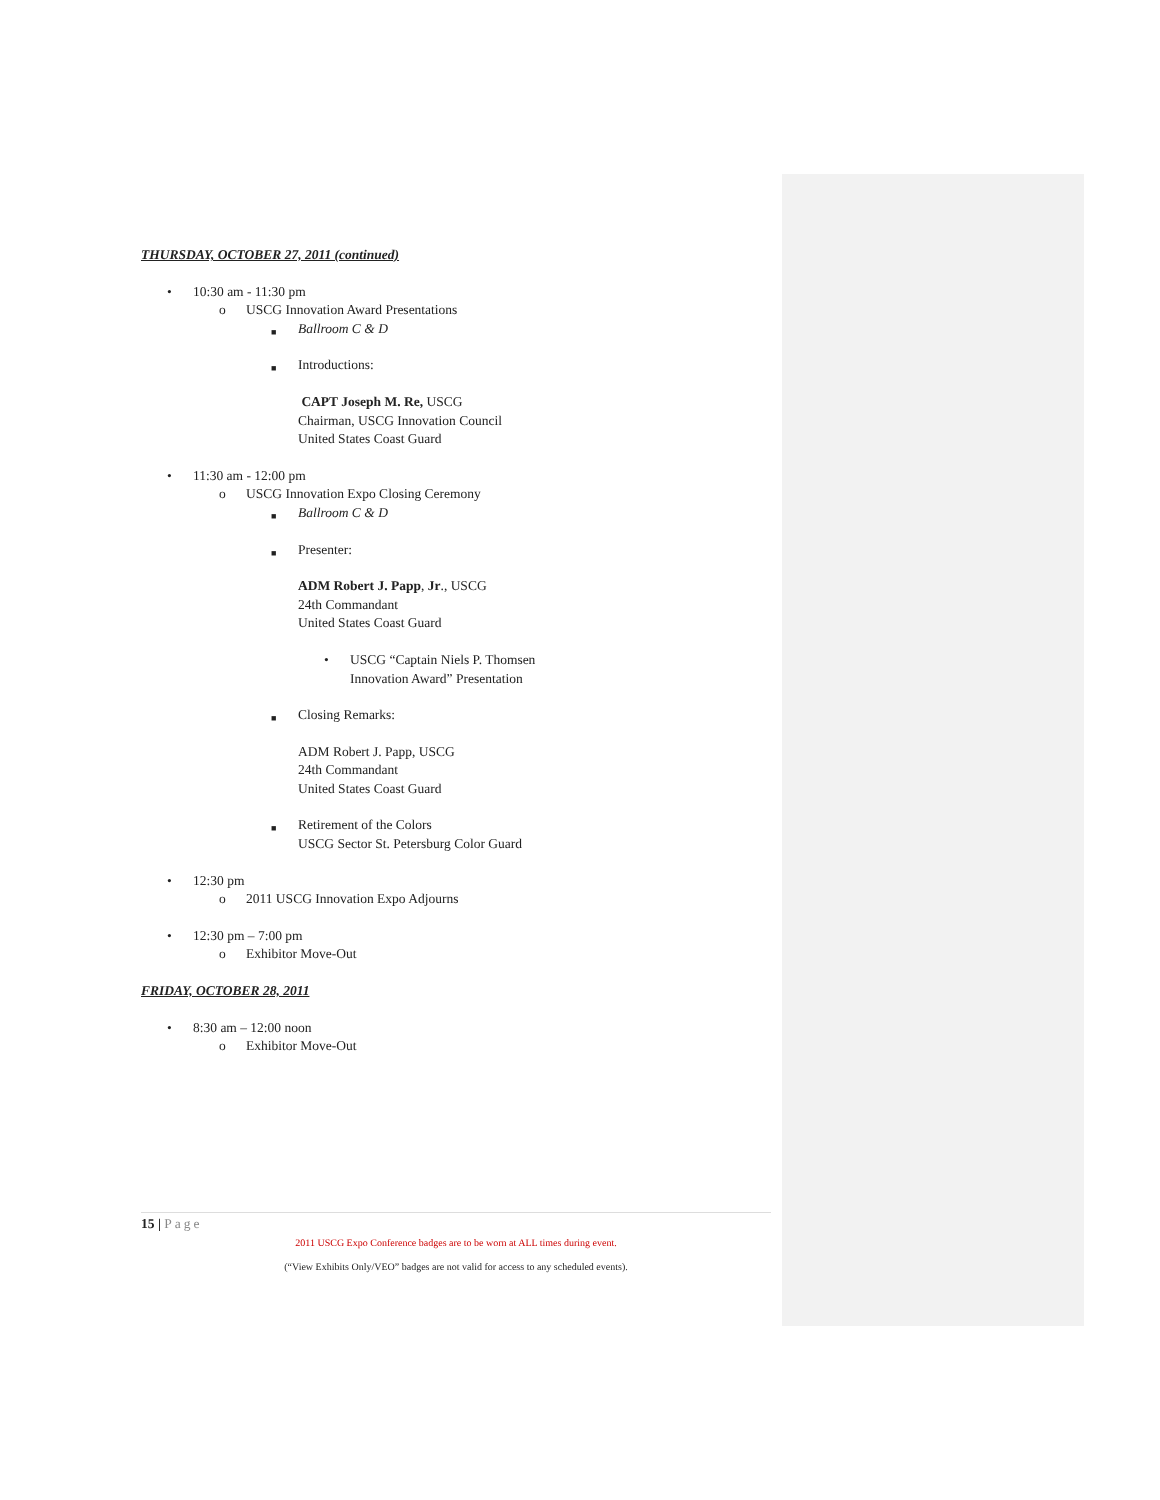THURSDAY, OCTOBER 27, 2011 (continued)
• 10:30 am - 11:30 pm
o USCG Innovation Award Presentations
■ Ballroom C & D
■ Introductions:
CAPT Joseph M. Re, USCG
Chairman, USCG Innovation Council
United States Coast Guard
• 11:30 am - 12:00 pm
o USCG Innovation Expo Closing Ceremony
■ Ballroom C & D
■ Presenter:
ADM Robert J. Papp, Jr., USCG
24th Commandant
United States Coast Guard
• USCG “Captain Niels P. Thomsen
Innovation Award” Presentation
■ Closing Remarks:
ADM Robert J. Papp, USCG
24th Commandant
United States Coast Guard
■ Retirement of the Colors
USCG Sector St. Petersburg Color Guard
• 12:30 pm
o 2011 USCG Innovation Expo Adjourns
• 12:30 pm – 7:00 pm
o Exhibitor Move-Out
FRIDAY, OCTOBER 28, 2011
• 8:30 am – 12:00 noon
o Exhibitor Move-Out
15 | Page
2011 USCG Expo Conference badges are to be worn at ALL times during event.
(“View Exhibits Only/VEO” badges are not valid for access to any scheduled events).